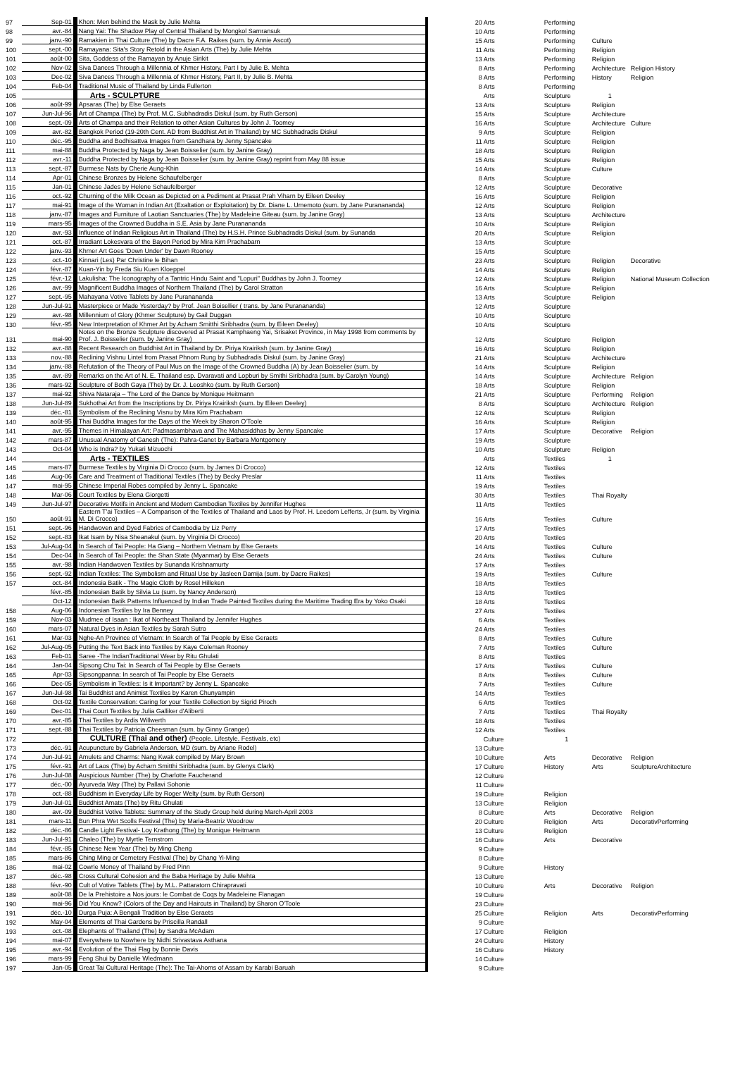| 97 | Sep-01 | Khon: Men behind the Mask by Julie Mehta | 20 | Arts | | Performing | | |
| 98 | avr.-84 | Nang Yai: The Shadow Play of Central Thailand by Mongkol Samransuk | 10 | Arts | | Performing | | |
| 99 | janv.-90 | Ramakien in Thai Culture (The) by Dacre F.A. Raikes (sum. by Annie Ascot) | 15 | Arts | | Performing | Culture | |
| 100 | sept.-00 | Ramayana: Sita's Story Retold in the Asian Arts (The) by Julie Mehta | 11 | Arts | | Performing | Religion | |
| 101 | août-00 | Sita, Goddess of the Ramayan by Anuje Sirikit | 13 | Arts | | Performing | Religion | |
| 102 | Nov-02 | Siva Dances Through a Millennia of Khmer History, Part I by Julie B. Mehta | 8 | Arts | | Performing | Architecture | Religion History |
| 103 | Dec-02 | Siva Dances Through a Millennia of Khmer History, Part II, by Julie B. Mehta | 8 | Arts | | Performing | History | Religion |
| 104 | Feb-04 | Traditional Music of Thailand by Linda Fullerton | 8 | Arts | | Performing | | |
| 105 | | Arts - SCULPTURE | | Arts | | Sculpture | 1 | |
| 106 | août-99 | Apsaras (The) by Else Geraets | 13 | Arts | | Sculpture | Religion | |
| 107 | Jun-Jul-96 | Art of Champa (The) by Prof. M.C. Subhadradis Diskul (sum. by Ruth Gerson) | 15 | Arts | | Sculpture | Architecture | |
| 108 | sept.-09 | Arts of Champa and their Relation to other Asian Cultures by John J. Toomey | 16 | Arts | | Sculpture | Architecture | Culture |
| 109 | avr.-82 | Bangkok Period (19-20th Cent. AD from Buddhist Art in Thailand) by MC Subhadradis Diskul | 9 | Arts | | Sculpture | Religion | |
| 110 | déc.-95 | Buddha and Bodhisattva Images from Gandhara by Jenny Spancake | 11 | Arts | | Sculpture | Religion | |
| 111 | mai-88 | Buddha Protected by Naga by Jean Boisselier (sum. by Janine Gray) | 18 | Arts | | Sculpture | Religion | |
| 112 | avr.-11 | Buddha Protected by Naga by Jean Boisselier (sum. by Janine Gray) reprint from May 88 issue | 15 | Arts | | Sculpture | Religion | |
| 113 | sept.-87 | Burmese Nats by Cherie Aung-Khin | 14 | Arts | | Sculpture | Culture | |
| 114 | Apr-01 | Chinese Bronzes by Helene Schaufelberger | 8 | Arts | | Sculpture | | |
| 115 | Jan-01 | Chinese Jades by Helene Schaufelberger | 12 | Arts | | Sculpture | Decorative | |
| 116 | oct.-92 | Churning of the Milk Ocean as Depicted on a Pediment at Prasat Prah Viharn by Eileen Deeley | 16 | Arts | | Sculpture | Religion | |
| 117 | mai-91 | Image of the Woman in Indian Art (Exaltation or Exploitation) by Dr. Diane L. Umemoto (sum. by Jane Puranananda) | 12 | Arts | | Sculpture | Religion | |
| 118 | janv.-87 | Images and Furniture of Laotian Sanctuaries (The) by Madeleine Giteau (sum. by Janine Gray) | 13 | Arts | | Sculpture | Architecture | |
| 119 | mars-95 | Images of the Crowned Buddha in S.E. Asia by Jane Puranananda | 10 | Arts | | Sculpture | Religion | |
| 120 | avr.-93 | Influence of Indian Religious Art in Thailand (The) by H.S.H. Prince Subhadradis Diskul (sum. by Sunanda | 20 | Arts | | Sculpture | Religion | |
| 121 | oct.-87 | Irradiant Lokesvara of the Bayon Period by Mira Kim Prachabarn | 13 | Arts | | Sculpture | | |
| 122 | janv.-93 | Khmer Art Goes 'Down Under' by Dawn Rooney | 15 | Arts | | Sculpture | | |
| 123 | oct.-10 | Kinnari (Les) Par Christine le Bihan | 23 | Arts | | Sculpture | Religion | Decorative |
| 124 | févr.-87 | Kuan-Yin by Freda Siu Kuen Kloeppel | 14 | Arts | | Sculpture | Religion | |
| 125 | févr.-12 | Lakulisha: The Iconography of a Tantric Hindu Saint and "Lopuri" Buddhas by John J. Toomey | 12 | Arts | | Sculpture | Religion | National Museum Collection |
| 126 | avr.-99 | Magnificent Buddha Images of Northern Thailand (The) by Carol Stratton | 16 | Arts | | Sculpture | Religion | |
| 127 | sept.-95 | Mahayana Votive Tablets by Jane Puranananda | 13 | Arts | | Sculpture | Religion | |
| 128 | Jun-Jul-91 | Masterpiece or Made Yesterday? by Prof. Jean Boisellier ( trans. by Jane Puranananda) | 12 | Arts | | Sculpture | | |
| 129 | avr.-98 | Millennium of Glory (Khmer Sculpture) by Gail Duggan | 10 | Arts | | Sculpture | | |
| 130 | févr.-95 | New Interpretation of Khmer Art by Acharn Smitthi Siribhadra (sum. by Eileen Deeley) | 10 | Arts | | Sculpture | | |
| 131 | mai-90 | Notes on the Bronze Sculpture discovered at Prasat Kamphaeng Yai, Srisaket Province, in May 1998 from comments by Prof. J. Boisselier (sum. by Janine Gray) | 12 | Arts | | Sculpture | Religion | |
| 132 | avr.-88 | Recent Research on Buddhist Art in Thailand by Dr. Piriya Krairiksh (sum. by Janine Gray) | 16 | Arts | | Sculpture | Religion | |
| 133 | nov.-88 | Reclining Vishnu Lintel from Prasat Phnom Rung by Subhadradis Diskul (sum. by Janine Gray) | 21 | Arts | | Sculpture | Architecture | |
| 134 | janv.-88 | Refutation of the Theory of Paul Mus on the Image of the Crowned Buddha (A) by Jean Boisselier (sum. by | 14 | Arts | | Sculpture | Religion | |
| 135 | avr.-89 | Remarks on the Art of N. E. Thailand esp. Dvaravati and Lopburi by Smithi Siribhadra (sum. by Carolyn Young) | 14 | Arts | | Sculpture | Architecture | Religion |
| 136 | mars-92 | Sculpture of Bodh Gaya (The) by Dr. J. Leoshko (sum. by Ruth Gerson) | 18 | Arts | | Sculpture | Religion | |
| 137 | mai-92 | Shiva Nataraja – The Lord of the Dance by Monique Heitmann | 21 | Arts | | Sculpture | Performing | Religion |
| 138 | Jun-Jul-89 | Sukhothai Art from the Inscriptions by Dr. Piriya Krairiksh (sum. by Eileen Deeley) | 8 | Arts | | Sculpture | Architecture | Religion |
| 139 | déc.-81 | Symbolism of the Reclining Visnu by Mira Kim Prachabarn | 12 | Arts | | Sculpture | Religion | |
| 140 | août-95 | Thai Buddha Images for the Days of the Week by Sharon O'Toole | 16 | Arts | | Sculpture | Religion | |
| 141 | avr.-95 | Themes in Himalayan Art: Padmasambhava and The Mahasiddhas by Jenny Spancake | 17 | Arts | | Sculpture | Decorative | Religion |
| 142 | mars-87 | Unusual Anatomy of Ganesh (The): Pahra-Ganet by Barbara Montgomery | 19 | Arts | | Sculpture | | |
| 143 | Oct-04 | Who is Indra? by Yukari Mizuochi | 10 | Arts | | Sculpture | Religion | |
| 144 | | Arts - TEXTILES | | Arts | | Textiles | 1 | |
| 145 | mars-87 | Burmese Textiles by Virginia Di Crocco (sum. by James Di Crocco) | 12 | Arts | | Textiles | | |
| 146 | Aug-06 | Care and Treatment of Traditional Textiles (The) by Becky Preslar | 11 | Arts | | Textiles | | |
| 147 | mai-95 | Chinese Imperial Robes compiled by Jenny L. Spancake | 19 | Arts | | Textiles | | |
| 148 | Mar-06 | Court Textiles by Elena Giorgetti | 30 | Arts | | Textiles | Thai Royalty | |
| 149 | Jun-Jul-97 | Decorative Motifs in Ancient and Modern Cambodian Textiles by Jennifer Hughes | 11 | Arts | | Textiles | | |
| 150 | août-91 | Eastern T'ai Textiles – A Comparison of the Textiles of Thailand and Laos by Prof. H. Leedom Lefferts, Jr (sum. by Virginia M. Di Crocco) | 16 | Arts | | Textiles | Culture | |
| 151 | sept.-96 | Handwoven and Dyed Fabrics of Cambodia by Liz Perry | 17 | Arts | | Textiles | | |
| 152 | sept.-83 | Ikat Isarn by Nisa Sheanakul (sum. by Virginia Di Crocco) | 20 | Arts | | Textiles | | |
| 153 | Jul-Aug-04 | In Search of Tai People: Ha Giang – Northern Vietnam by Else Geraets | 14 | Arts | | Textiles | Culture | |
| 154 | Dec-04 | In Search of Tai People: the Shan State (Myanmar) by Else Geraets | 24 | Arts | | Textiles | Culture | |
| 155 | avr.-98 | Indian Handwoven Textiles by Sunanda Krishnamurty | 17 | Arts | | Textiles | | |
| 156 | sept.-92 | Indian Textiles: The Symbolism and Ritual Use by Jasleen Damija (sum. by Dacre Raikes) | 19 | Arts | | Textiles | Culture | |
| 157 | oct.-84 | Indonesia Batik - The Magic Cloth by Rosel Hilleken | 18 | Arts | | Textiles | | |
| | févr.-85 | Indonesian Batik by Silvia Lu (sum. by Nancy Anderson) | 13 | Arts | | Textiles | | |
| | Oct-12 | Indonesian Batik Patterns Influenced by Indian Trade Painted Textiles during the Maritime Trading Era by Yoko Osaki | 18 | Arts | | Textiles | | |
| 158 | Aug-06 | Indonesian Textiles by Ira Benney | 27 | Arts | | Textiles | | |
| 159 | Nov-03 | Mudmee of Isaan : Ikat of Northeast Thailand by Jennifer Hughes | 6 | Arts | | Textiles | | |
| 160 | mars-07 | Natural Dyes in Asian Textiles by Sarah Sutro | 24 | Arts | | Textiles | | |
| 161 | Mar-03 | Nghe-An Province of Vietnam: In Search of Tai People by Else Geraets | 8 | Arts | | Textiles | Culture | |
| 162 | Jul-Aug-05 | Putting the Text Back into Textiles by Kaye Coleman Rooney | 7 | Arts | | Textiles | Culture | |
| 163 | Feb-01 | Saree -The IndianTraditional Wear by Ritu Ghulati | 8 | Arts | | Textiles | | |
| 164 | Jan-04 | Sipsong Chu Tai: In Search of Tai People by Else Geraets | 17 | Arts | | Textiles | Culture | |
| 165 | Apr-03 | Sipsongpanna: In search of Tai People by Else Geraets | 8 | Arts | | Textiles | Culture | |
| 166 | Dec-05 | Symbolism in Textiles: Is it Important? by Jenny L. Spancake | 7 | Arts | | Textiles | Culture | |
| 167 | Jun-Jul-98 | Tai Buddhist and Animist Textiles by Karen Chunyampin | 14 | Arts | | Textiles | | |
| 168 | Oct-02 | Textile Conservation: Caring for your Textile Collection by Sigrid Piroch | 6 | Arts | | Textiles | | |
| 169 | Dec-01 | Thai Court Textiles by Julia Galliker d'Aliberti | 7 | Arts | | Textiles | Thai Royalty | |
| 170 | avr.-85 | Thai Textiles by Ardis Willwerth | 18 | Arts | | Textiles | | |
| 171 | sept.-88 | Thai Textiles by Patricia Cheesman (sum. by Ginny Granger) | 12 | Arts | | Textiles | | |
| 172 | | CULTURE (Thai and other) (People, Lifestyle, Festivals, etc) | | Culture | | 1 | | |
| 173 | déc.-91 | Acupuncture by Gabriela Anderson, MD (sum. by Ariane Rodel) | 13 | Culture | | | | |
| 174 | Jun-Jul-91 | Amulets and Charms: Nang Kwak compiled by Mary Brown | 10 | Culture | | Arts | Decorative | Religion |
| 175 | févr.-91 | Art of Laos (The) by Acharn Smitthi Siribhadra (sum. by Glenys Clark) | 17 | Culture | | History | Arts | SculptureArchitecture |
| 176 | Jun-Jul-08 | Auspicious Number (The) by Charlotte Faucherand | 12 | Culture | | | | |
| 177 | déc.-00 | Ayurveda Way (The) by Pallavi Sohonie | 11 | Culture | | | | |
| 178 | oct.-88 | Buddhism in Everyday Life by Roger Welty (sum. by Ruth Gerson) | 19 | Culture | | Religion | | |
| 179 | Jun-Jul-01 | Buddhist Amats (The) by Ritu Ghulati | 13 | Culture | | Religion | | |
| 180 | avr.-09 | Buddhist Votive Tablets: Summary of the Study Group held during March-April 2003 | 8 | Culture | | Arts | Decorative | Religion |
| 181 | mars-11 | Bun Phra Wet Scolls Festival (The) by Maria-Beatriz Woodrow | 20 | Culture | | Religion | Arts | DecorativPerforming |
| 182 | déc.-86 | Candle Light Festival- Loy Krathong (The) by Monique Heitmann | 13 | Culture | | Religion | | |
| 183 | Jun-Jul-91 | Chaleo (The) by Myrtle Ternstrom | 16 | Culture | | Arts | Decorative | |
| 184 | févr.-85 | Chinese New Year (The) by Ming Cheng | 9 | Culture | | | | |
| 185 | mars-86 | Ching Ming or Cemetery Festival (The) by Chang Yi-Ming | 8 | Culture | | | | |
| 186 | mai-02 | Cowrie Money of Thailand by Fred Pinn | 9 | Culture | | History | | |
| 187 | déc.-98 | Cross Cultural Cohesion and the Baba Heritage by Julie Mehta | 13 | Culture | | | | |
| 188 | févr.-90 | Cult of Votive Tablets (The) by M.L. Pattaratorn Chirapravati | 10 | Culture | | Arts | Decorative | Religion |
| 189 | août-08 | De la Prehistoire a Nos jours: le Combat de Coqs by Madeleine Flanagan | 19 | Culture | | | | |
| 190 | mai-96 | Did You Know? (Colors of the Day and Haircuts in Thailand) by Sharon O'Toole | 23 | Culture | | | | |
| 191 | déc.-10 | Durga Puja: A Bengali Tradition by Else Geraets | 25 | Culture | | Religion | Arts | DecorativPerforming |
| 192 | May-04 | Elements of Thai Gardens by Priscilla Randall | 9 | Culture | | | | |
| 193 | oct.-08 | Elephants of Thailand (The) by Sandra McAdam | 17 | Culture | | Religion | | |
| 194 | mai-07 | Everywhere to Nowhere by Nidhi Srivastava Asthana | 24 | Culture | | History | | |
| 195 | avr.-94 | Evolution of the Thai Flag by Bonnie Davis | 16 | Culture | | History | | |
| 196 | mars-99 | Feng Shui by Danielle Wiedmann | 14 | Culture | | | | |
| 197 | Jan-05 | Great Tai Cultural Heritage (The): The Tai-Ahoms of Assam by Karabi Baruah | 9 | Culture | | | | |